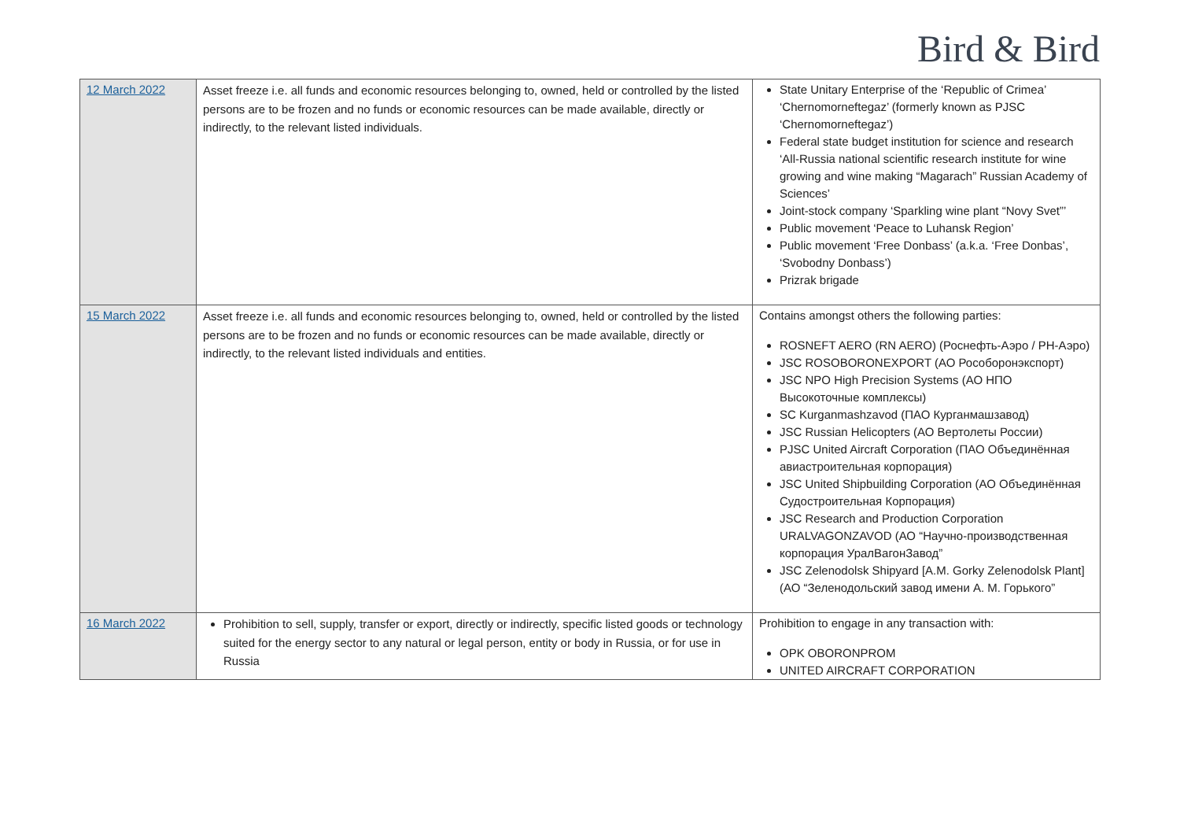Bird & Bird
| 12 March 2022 | Asset freeze i.e. all funds and economic resources belonging to, owned, held or controlled by the listed persons are to be frozen and no funds or economic resources can be made available, directly or indirectly, to the relevant listed individuals. | State Unitary Enterprise of the ‘Republic of Crimea’ ‘Chernomorneftegaz’ (formerly known as PJSC ‘Chernomorneftegaz’) Federal state budget institution for science and research ‘All-Russia national scientific research institute for wine growing and wine making “Magarach” Russian Academy of Sciences’ Joint-stock company ‘Sparkling wine plant “Novy Svet”’ Public movement ‘Peace to Luhansk Region’ Public movement ‘Free Donbass’ (a.k.a. ‘Free Donbas’, ‘Svobodny Donbass’) Prizrak brigade |
| 15 March 2022 | Asset freeze i.e. all funds and economic resources belonging to, owned, held or controlled by the listed persons are to be frozen and no funds or economic resources can be made available, directly or indirectly, to the relevant listed individuals and entities. | Contains amongst others the following parties: ROSNEFT AERO (RN AERO) (Роснефть-Аэро / РН-Аэро) JSC ROSOBORONEXPORT (АО Рособоронэкспорт) JSC NPO High Precision Systems (АО НПО Высокоточные комплексы) SC Kurganmashzavod (ПАО Курганмашзавод) JSC Russian Helicopters (АО Вертолеты России) PJSC United Aircraft Corporation (ПАО Объединённая авиастроительная корпорация) JSC United Shipbuilding Corporation (АО Объединённая Судостроительная Корпорация) JSC Research and Production Corporation URALVAGONZAVOD (АО “Научно-производственная корпорация УралВагонЗавод” JSC Zelenodolsk Shipyard [A.M. Gorky Zelenodolsk Plant] (АО “Зеленодольский завод имени А. М. Горького” |
| 16 March 2022 | Prohibition to sell, supply, transfer or export, directly or indirectly, specific listed goods or technology suited for the energy sector to any natural or legal person, entity or body in Russia, or for use in Russia | Prohibition to engage in any transaction with: OPK OBORONPROM UNITED AIRCRAFT CORPORATION |